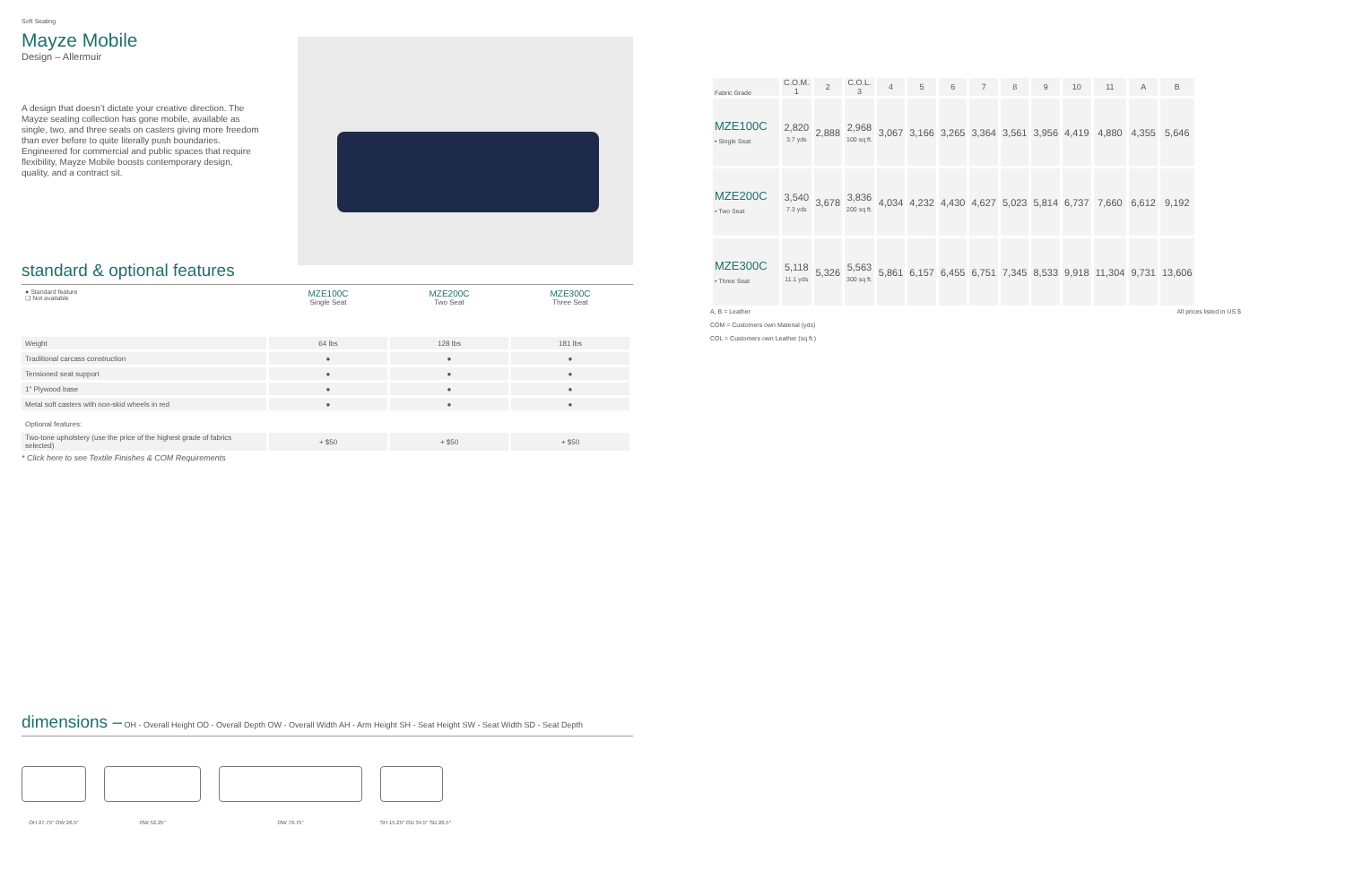Soft Seating
Mayze Mobile
Design – Allermuir
A design that doesn’t dictate your creative direction. The Mayze seating collection has gone mobile, available as single, two, and three seats on casters giving more freedom than ever before to quite literally push boundaries. Engineered for commercial and public spaces that require flexibility, Mayze Mobile boosts contemporary design, quality, and a contract sit.
standard & optional features
| ● Standard feature ❏ Not available | MZE100C Single Seat | MZE200C Two Seat | MZE300C Three Seat |
| Weight | 64 lbs | 128 lbs | 181 lbs |
| Traditional carcass construction | ● | ● | ● |
| Tensioned seat support | ● | ● | ● |
| 1" Plywood base | ● | ● | ● |
| Metal soft casters with non-skid wheels in red | ● | ● | ● |
| Optional features: | | | |
| Two-tone upholstery (use the price of the highest grade of fabrics selected) | + $50 | + $50 | + $50 |
* Click here to see Textile Finishes & COM Requirements
| Fabric Grade | C.O.M. 1 | 2 | C.O.L. 3 | 4 | 5 | 6 | 7 | 8 | 9 | 10 | 11 | A | B |
| --- | --- | --- | --- | --- | --- | --- | --- | --- | --- | --- | --- | --- | --- |
| MZE100C • Single Seat | 2,820 3.7 yds | 2,888 | 2,968 100 sq ft. | 3,067 | 3,166 | 3,265 | 3,364 | 3,561 | 3,956 | 4,419 | 4,880 | 4,355 | 5,646 |
| MZE200C • Two Seat | 3,540 7.3 yds | 3,678 | 3,836 200 sq ft. | 4,034 | 4,232 | 4,430 | 4,627 | 5,023 | 5,814 | 6,737 | 7,660 | 6,612 | 9,192 |
| MZE300C • Three Seat | 5,118 11.1 yds | 5,326 | 5,563 300 sq ft. | 5,861 | 6,157 | 6,455 | 6,751 | 7,345 | 8,533 | 9,918 | 11,304 | 9,731 | 13,606 |
A, B = Leather All prices listed in US $
COM = Customers own Material (yds)
COL = Customers own Leather (sq ft.)
dimensions – OH - Overall Height OD - Overall Depth OW - Overall Width AH - Arm Height SH - Seat Height SW - Seat Width SD - Seat Depth
OH 27.75" OW 26.5" OW 52.25" OW 79.75" SH 15.25" OD 34.5" SD 26.5"